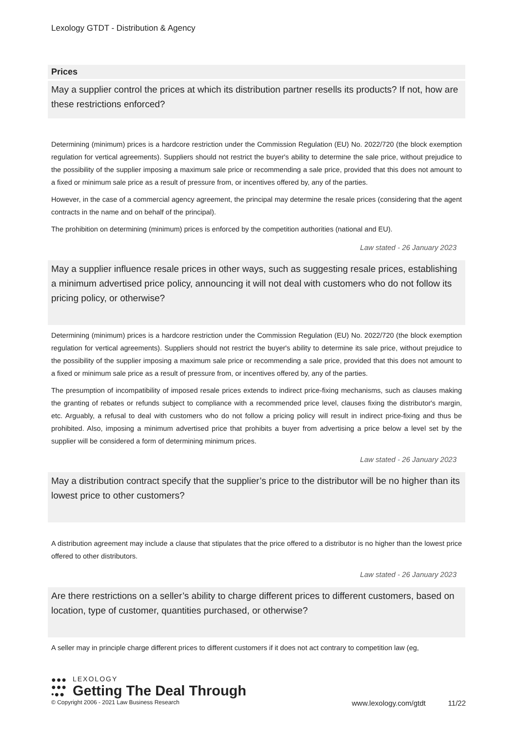Lexology GTDT - Distribution & Agency
Prices
May a supplier control the prices at which its distribution partner resells its products? If not, how are these restrictions enforced?
Determining (minimum) prices is a hardcore restriction under the Commission Regulation (EU) No. 2022/720 (the block exemption regulation for vertical agreements). Suppliers should not restrict the buyer's ability to determine the sale price, without prejudice to the possibility of the supplier imposing a maximum sale price or recommending a sale price, provided that this does not amount to a fixed or minimum sale price as a result of pressure from, or incentives offered by, any of the parties.
However, in the case of a commercial agency agreement, the principal may determine the resale prices (considering that the agent contracts in the name and on behalf of the principal).
The prohibition on determining (minimum) prices is enforced by the competition authorities (national and EU).
Law stated - 26 January 2023
May a supplier influence resale prices in other ways, such as suggesting resale prices, establishing a minimum advertised price policy, announcing it will not deal with customers who do not follow its pricing policy, or otherwise?
Determining (minimum) prices is a hardcore restriction under the Commission Regulation (EU) No. 2022/720 (the block exemption regulation for vertical agreements). Suppliers should not restrict the buyer's ability to determine its sale price, without prejudice to the possibility of the supplier imposing a maximum sale price or recommending a sale price, provided that this does not amount to a fixed or minimum sale price as a result of pressure from, or incentives offered by, any of the parties.
The presumption of incompatibility of imposed resale prices extends to indirect price-fixing mechanisms, such as clauses making the granting of rebates or refunds subject to compliance with a recommended price level, clauses fixing the distributor's margin, etc. Arguably, a refusal to deal with customers who do not follow a pricing policy will result in indirect price-fixing and thus be prohibited. Also, imposing a minimum advertised price that prohibits a buyer from advertising a price below a level set by the supplier will be considered a form of determining minimum prices.
Law stated - 26 January 2023
May a distribution contract specify that the supplier’s price to the distributor will be no higher than its lowest price to other customers?
A distribution agreement may include a clause that stipulates that the price offered to a distributor is no higher than the lowest price offered to other distributors.
Law stated - 26 January 2023
Are there restrictions on a seller’s ability to charge different prices to different customers, based on location, type of customer, quantities purchased, or otherwise?
A seller may in principle charge different prices to different customers if it does not act contrary to competition law (eg,
●●●
●●●
•●●
LEXOLOGY
Getting The Deal Through
© Copyright 2006 - 2021 Law Business Research www.lexology.com/gtdt 11/22